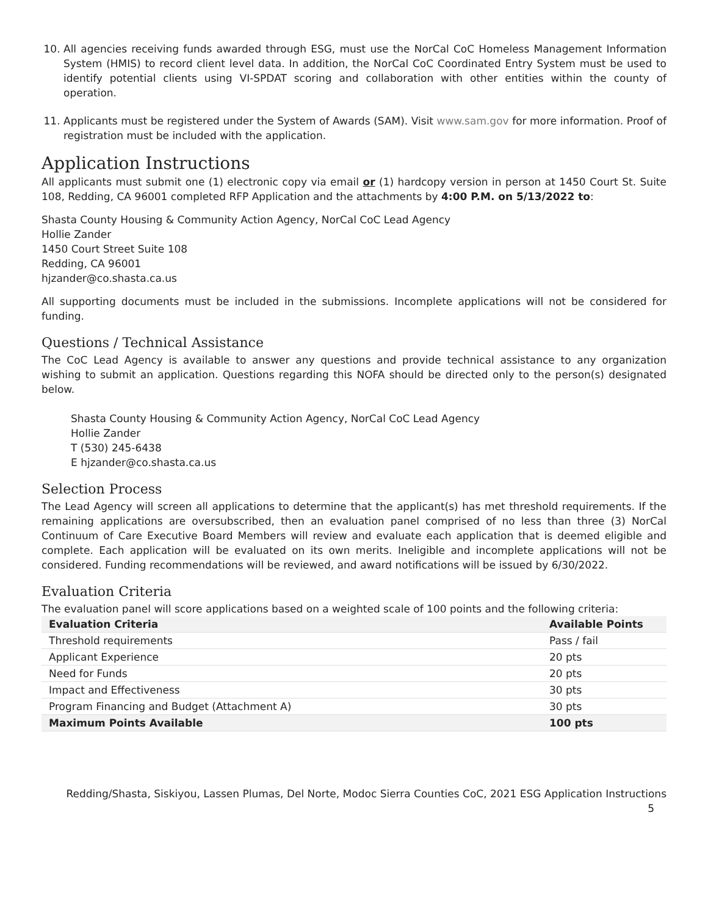10. All agencies receiving funds awarded through ESG, must use the NorCal CoC Homeless Management Information System (HMIS) to record client level data. In addition, the NorCal CoC Coordinated Entry System must be used to identify potential clients using VI-SPDAT scoring and collaboration with other entities within the county of operation.
11. Applicants must be registered under the System of Awards (SAM). Visit www.sam.gov for more information. Proof of registration must be included with the application.
Application Instructions
All applicants must submit one (1) electronic copy via email or (1) hardcopy version in person at 1450 Court St. Suite 108, Redding, CA 96001 completed RFP Application and the attachments by 4:00 P.M. on 5/13/2022 to:
Shasta County Housing & Community Action Agency, NorCal CoC Lead Agency
Hollie Zander
1450 Court Street Suite 108
Redding, CA 96001
hjzander@co.shasta.ca.us
All supporting documents must be included in the submissions. Incomplete applications will not be considered for funding.
Questions / Technical Assistance
The CoC Lead Agency is available to answer any questions and provide technical assistance to any organization wishing to submit an application. Questions regarding this NOFA should be directed only to the person(s) designated below.
Shasta County Housing & Community Action Agency, NorCal CoC Lead Agency
Hollie Zander
T (530) 245-6438
E hjzander@co.shasta.ca.us
Selection Process
The Lead Agency will screen all applications to determine that the applicant(s) has met threshold requirements. If the remaining applications are oversubscribed, then an evaluation panel comprised of no less than three (3) NorCal Continuum of Care Executive Board Members will review and evaluate each application that is deemed eligible and complete. Each application will be evaluated on its own merits. Ineligible and incomplete applications will not be considered. Funding recommendations will be reviewed, and award notifications will be issued by 6/30/2022.
Evaluation Criteria
The evaluation panel will score applications based on a weighted scale of 100 points and the following criteria:
| Evaluation Criteria | Available Points |
| --- | --- |
| Threshold requirements | Pass / fail |
| Applicant Experience | 20 pts |
| Need for Funds | 20 pts |
| Impact and Effectiveness | 30 pts |
| Program Financing and Budget (Attachment A) | 30 pts |
| Maximum Points Available | 100 pts |
Redding/Shasta, Siskiyou, Lassen Plumas, Del Norte, Modoc Sierra Counties CoC, 2021 ESG Application Instructions
5